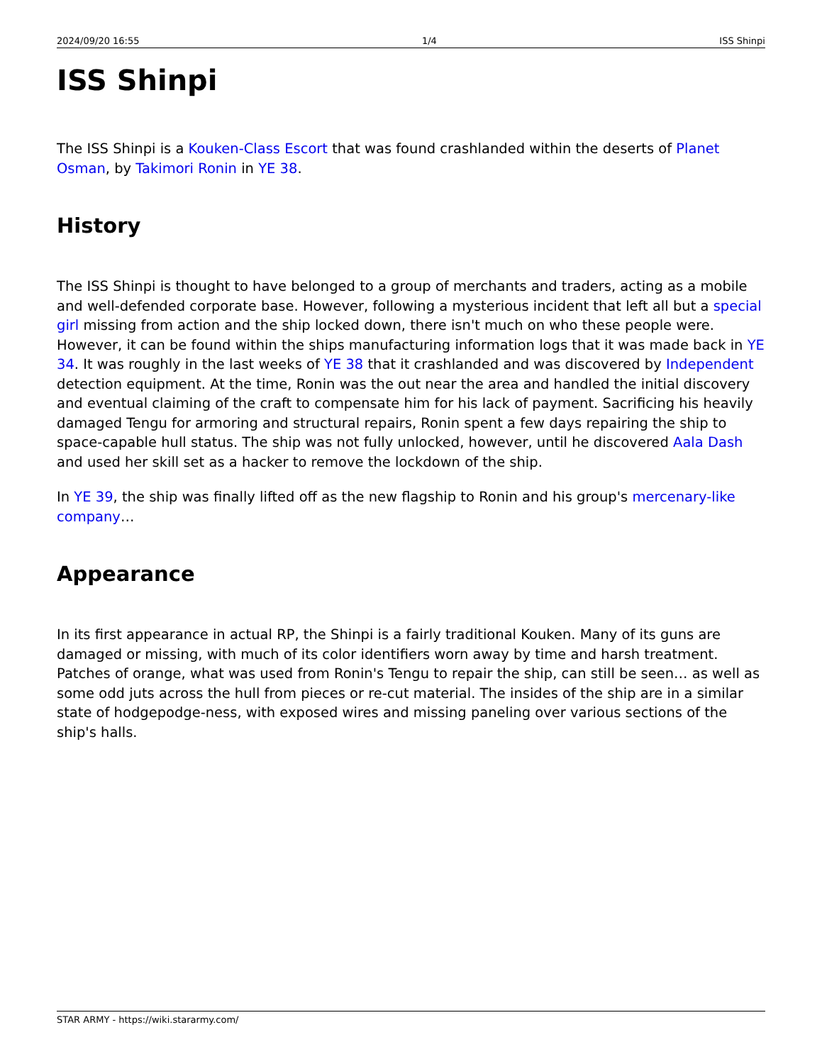2024/09/20 16:55 1/4 ISS Shinpi
ISS Shinpi
The ISS Shinpi is a Kouken-Class Escort that was found crashlanded within the deserts of Planet Osman, by Takimori Ronin in YE 38.
History
The ISS Shinpi is thought to have belonged to a group of merchants and traders, acting as a mobile and well-defended corporate base. However, following a mysterious incident that left all but a special girl missing from action and the ship locked down, there isn't much on who these people were. However, it can be found within the ships manufacturing information logs that it was made back in YE 34. It was roughly in the last weeks of YE 38 that it crashlanded and was discovered by Independent detection equipment. At the time, Ronin was the out near the area and handled the initial discovery and eventual claiming of the craft to compensate him for his lack of payment. Sacrificing his heavily damaged Tengu for armoring and structural repairs, Ronin spent a few days repairing the ship to space-capable hull status. The ship was not fully unlocked, however, until he discovered Aala Dash and used her skill set as a hacker to remove the lockdown of the ship.
In YE 39, the ship was finally lifted off as the new flagship to Ronin and his group's mercenary-like company…
Appearance
In its first appearance in actual RP, the Shinpi is a fairly traditional Kouken. Many of its guns are damaged or missing, with much of its color identifiers worn away by time and harsh treatment. Patches of orange, what was used from Ronin's Tengu to repair the ship, can still be seen… as well as some odd juts across the hull from pieces or re-cut material. The insides of the ship are in a similar state of hodgepodge-ness, with exposed wires and missing paneling over various sections of the ship's halls.
STAR ARMY - https://wiki.stararmy.com/